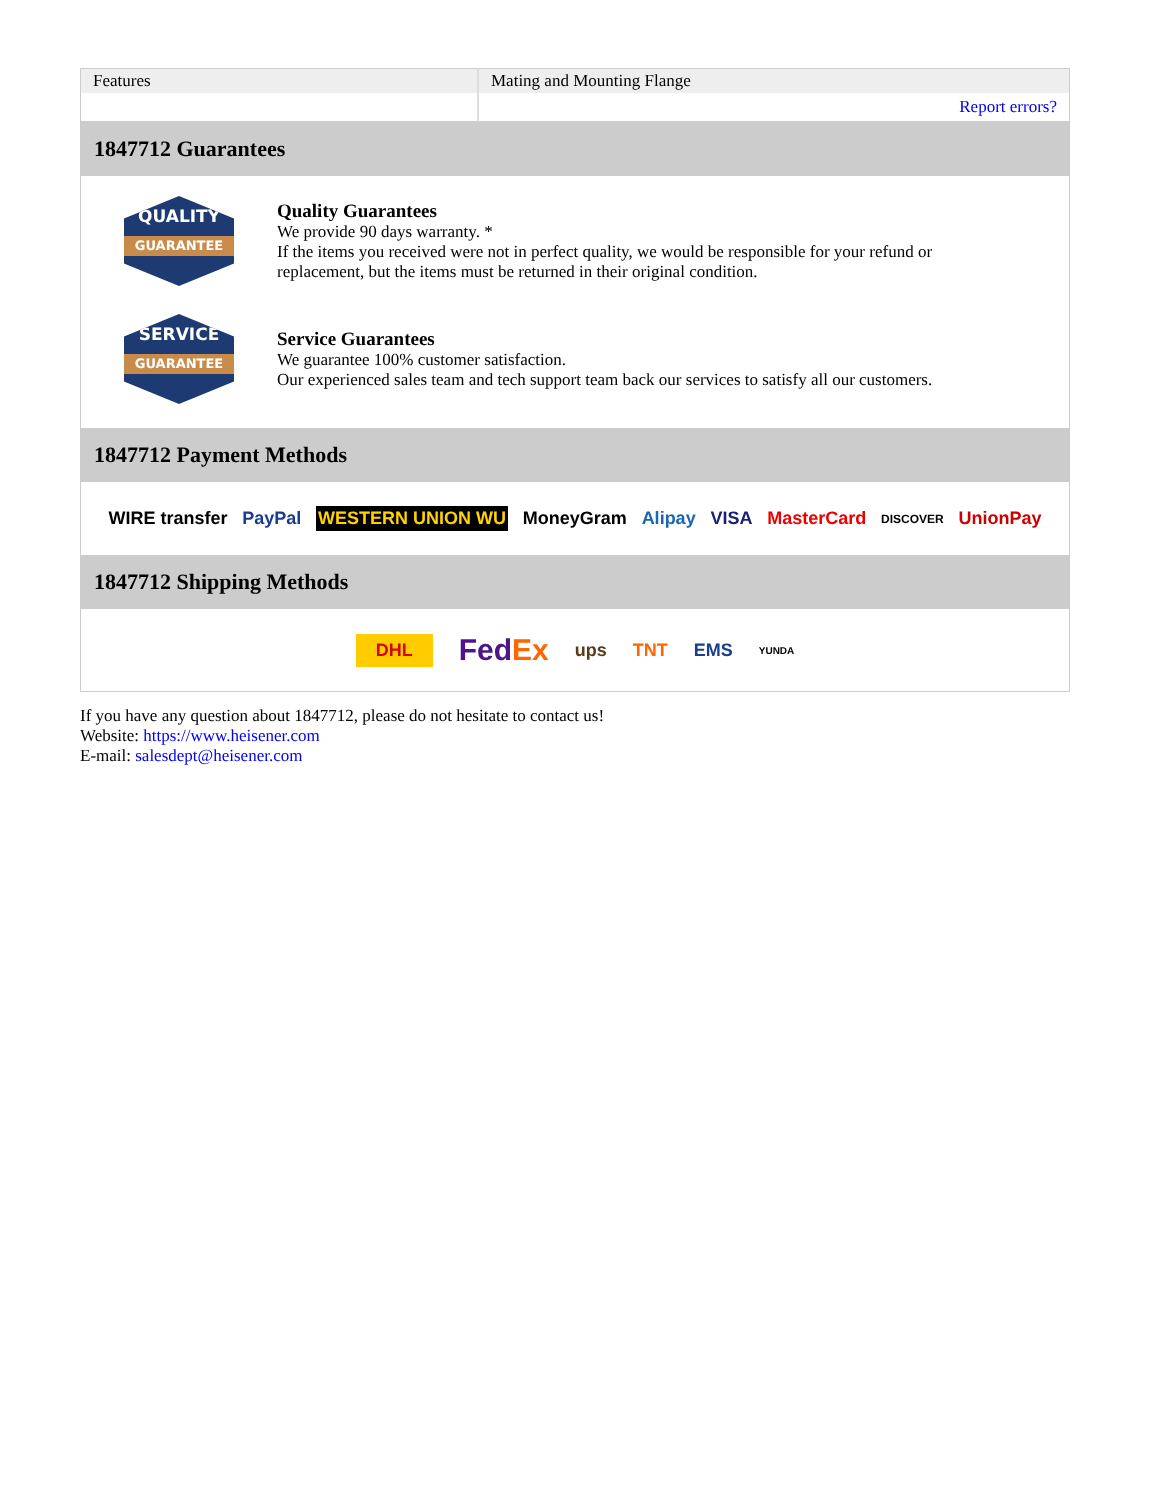| Features | Mating and Mounting Flange |
| | Report errors? |
1847712 Guarantees
QUALITY GUARANTEE
Quality Guarantees
We provide 90 days warranty. *
If the items you received were not in perfect quality, we would be responsible for your refund or replacement, but the items must be returned in their original condition.
SERVICE GUARANTEE
Service Guarantees
We guarantee 100% customer satisfaction.
Our experienced sales team and tech support team back our services to satisfy all our customers.
1847712 Payment Methods
WIRE transfer PayPal WESTERN UNION WU MoneyGram Alipay VISA MasterCard DISCOVER UnionPay
1847712 Shipping Methods
DHL FedEx ups TNT EMS YUNDA
If you have any question about 1847712, please do not hesitate to contact us!
Website: https://www.heisener.com
E-mail: salesdept@heisener.com